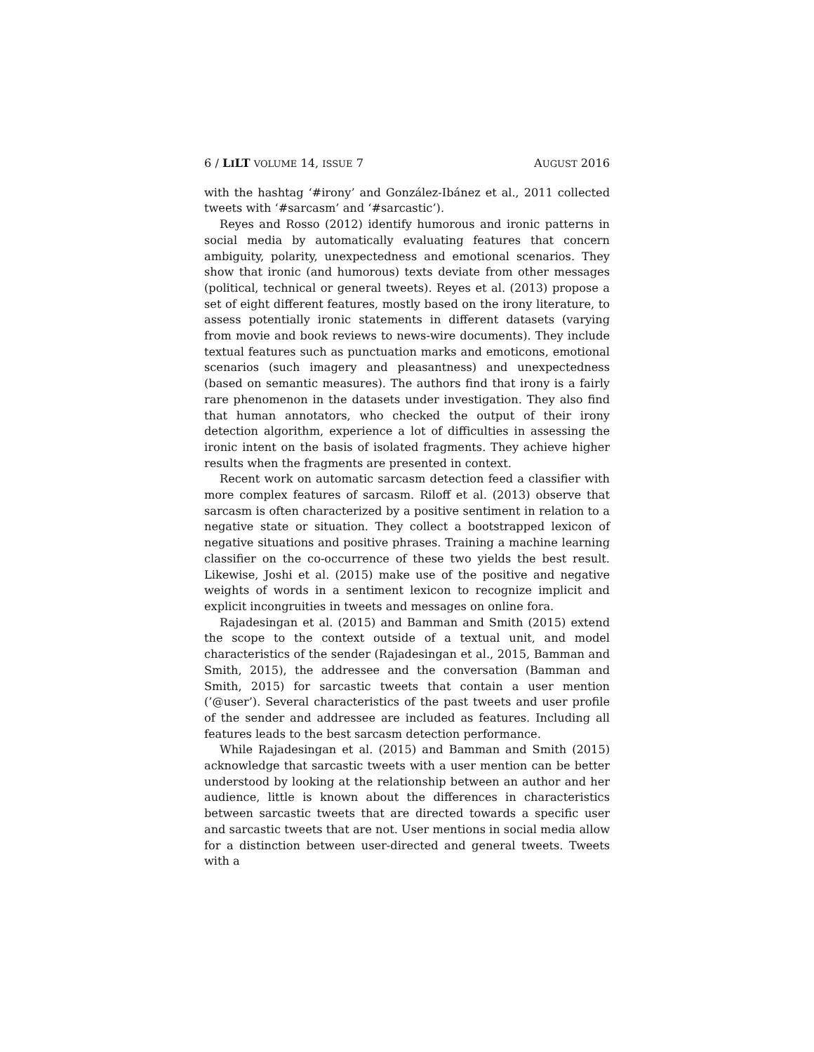6 / LILT VOLUME 14, ISSUE 7 AUGUST 2016
with the hashtag ‘#irony’ and González-Ibánez et al., 2011 collected tweets with ‘#sarcasm’ and ‘#sarcastic’).
Reyes and Rosso (2012) identify humorous and ironic patterns in social media by automatically evaluating features that concern ambiguity, polarity, unexpectedness and emotional scenarios. They show that ironic (and humorous) texts deviate from other messages (political, technical or general tweets). Reyes et al. (2013) propose a set of eight different features, mostly based on the irony literature, to assess potentially ironic statements in different datasets (varying from movie and book reviews to news-wire documents). They include textual features such as punctuation marks and emoticons, emotional scenarios (such imagery and pleasantness) and unexpectedness (based on semantic measures). The authors find that irony is a fairly rare phenomenon in the datasets under investigation. They also find that human annotators, who checked the output of their irony detection algorithm, experience a lot of difficulties in assessing the ironic intent on the basis of isolated fragments. They achieve higher results when the fragments are presented in context.
Recent work on automatic sarcasm detection feed a classifier with more complex features of sarcasm. Riloff et al. (2013) observe that sarcasm is often characterized by a positive sentiment in relation to a negative state or situation. They collect a bootstrapped lexicon of negative situations and positive phrases. Training a machine learning classifier on the co-occurrence of these two yields the best result. Likewise, Joshi et al. (2015) make use of the positive and negative weights of words in a sentiment lexicon to recognize implicit and explicit incongruities in tweets and messages on online fora.
Rajadesingan et al. (2015) and Bamman and Smith (2015) extend the scope to the context outside of a textual unit, and model characteristics of the sender (Rajadesingan et al., 2015, Bamman and Smith, 2015), the addressee and the conversation (Bamman and Smith, 2015) for sarcastic tweets that contain a user mention (’@user’). Several characteristics of the past tweets and user profile of the sender and addressee are included as features. Including all features leads to the best sarcasm detection performance.
While Rajadesingan et al. (2015) and Bamman and Smith (2015) acknowledge that sarcastic tweets with a user mention can be better understood by looking at the relationship between an author and her audience, little is known about the differences in characteristics between sarcastic tweets that are directed towards a specific user and sarcastic tweets that are not. User mentions in social media allow for a distinction between user-directed and general tweets. Tweets with a